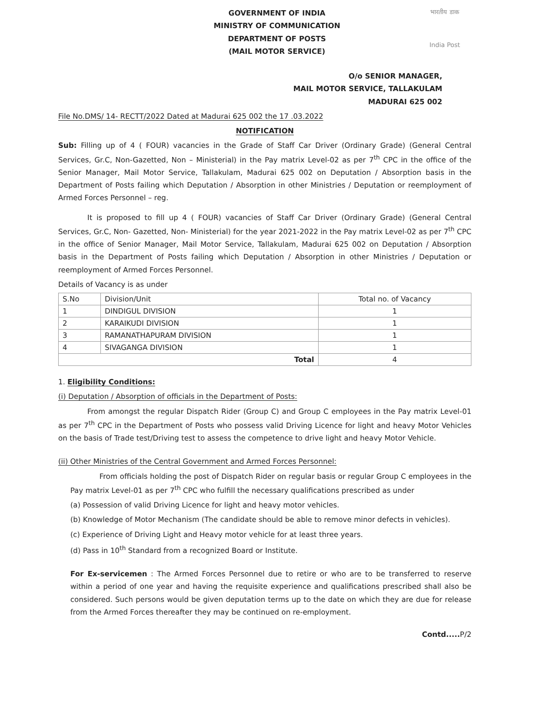GOVERNMENT OF INDIA
MINISTRY OF COMMUNICATION
DEPARTMENT OF POSTS
(MAIL MOTOR SERVICE)
भारतीय डाक
India Post
O/o SENIOR MANAGER,
MAIL MOTOR SERVICE, TALLAKULAM
MADURAI 625 002
File No.DMS/ 14- RECTT/2022 Dated at Madurai 625 002 the 17 .03.2022
NOTIFICATION
Sub: Filling up of 4 ( FOUR) vacancies in the Grade of Staff Car Driver (Ordinary Grade) (General Central Services, Gr.C, Non-Gazetted, Non – Ministerial) in the Pay matrix Level-02 as per 7<sup>th</sup> CPC in the office of the Senior Manager, Mail Motor Service, Tallakulam, Madurai 625 002 on Deputation / Absorption basis in the Department of Posts failing which Deputation / Absorption in other Ministries / Deputation or reemployment of Armed Forces Personnel – reg.
It is proposed to fill up 4 ( FOUR) vacancies of Staff Car Driver (Ordinary Grade) (General Central Services, Gr.C, Non- Gazetted, Non- Ministerial) for the year 2021-2022 in the Pay matrix Level-02 as per 7<sup>th</sup> CPC in the office of Senior Manager, Mail Motor Service, Tallakulam, Madurai 625 002 on Deputation / Absorption basis in the Department of Posts failing which Deputation / Absorption in other Ministries / Deputation or reemployment of Armed Forces Personnel.
Details of Vacancy is as under
| S.No | Division/Unit | Total no. of Vacancy |
| --- | --- | --- |
| 1 | DINDIGUL DIVISION | 1 |
| 2 | KARAIKUDI DIVISION | 1 |
| 3 | RAMANATHAPURAM DIVISION | 1 |
| 4 | SIVAGANGA DIVISION | 1 |
| Total | | 4 |
1. Eligibility Conditions:
(i) Deputation / Absorption of officials in the Department of Posts:
From amongst the regular Dispatch Rider (Group C) and Group C employees in the Pay matrix Level-01 as per 7<sup>th</sup> CPC in the Department of Posts who possess valid Driving Licence for light and heavy Motor Vehicles on the basis of Trade test/Driving test to assess the competence to drive light and heavy Motor Vehicle.
(ii) Other Ministries of the Central Government and Armed Forces Personnel:
From officials holding the post of Dispatch Rider on regular basis or regular Group C employees in the Pay matrix Level-01 as per 7<sup>th</sup> CPC who fulfill the necessary qualifications prescribed as under
(a) Possession of valid Driving Licence for light and heavy motor vehicles.
(b) Knowledge of Motor Mechanism (The candidate should be able to remove minor defects in vehicles).
(c) Experience of Driving Light and Heavy motor vehicle for at least three years.
(d) Pass in 10<sup>th</sup> Standard from a recognized Board or Institute.
For Ex-servicemen : The Armed Forces Personnel due to retire or who are to be transferred to reserve within a period of one year and having the requisite experience and qualifications prescribed shall also be considered. Such persons would be given deputation terms up to the date on which they are due for release from the Armed Forces thereafter they may be continued on re-employment.
Contd..... P/2